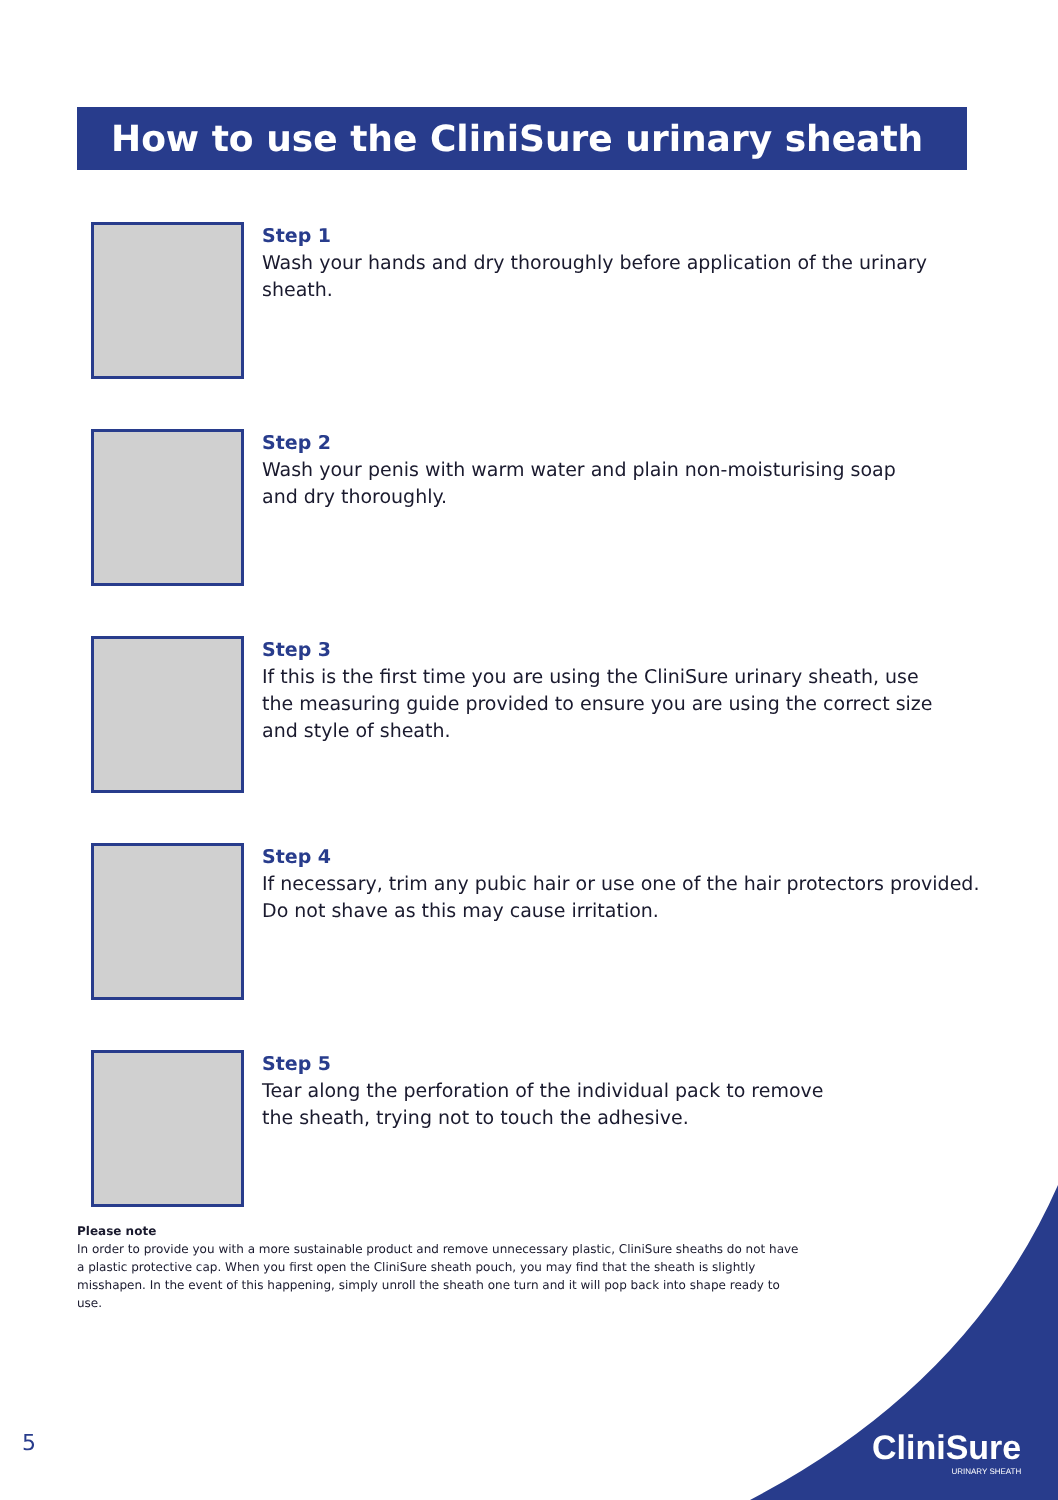How to use the CliniSure urinary sheath ........
Step 1
Wash your hands and dry thoroughly before application of the urinary sheath.
Step 2
Wash your penis with warm water and plain non-moisturising soap
and dry thoroughly.
Step 3
If this is the first time you are using the CliniSure urinary sheath, use
the measuring guide provided to ensure you are using the correct size
and style of sheath.
Step 4
If necessary, trim any pubic hair or use one of the hair protectors provided.
Do not shave as this may cause irritation.
Step 5
Tear along the perforation of the individual pack to remove
the sheath, trying not to touch the adhesive.
Please note
In order to provide you with a more sustainable product and remove unnecessary plastic, CliniSure sheaths do not have a plastic protective cap. When you first open the CliniSure sheath pouch, you may find that the sheath is slightly misshapen. In the event of this happening, simply unroll the sheath one turn and it will pop back into shape ready to use.
CliniSure
URINARY SHEATH
5